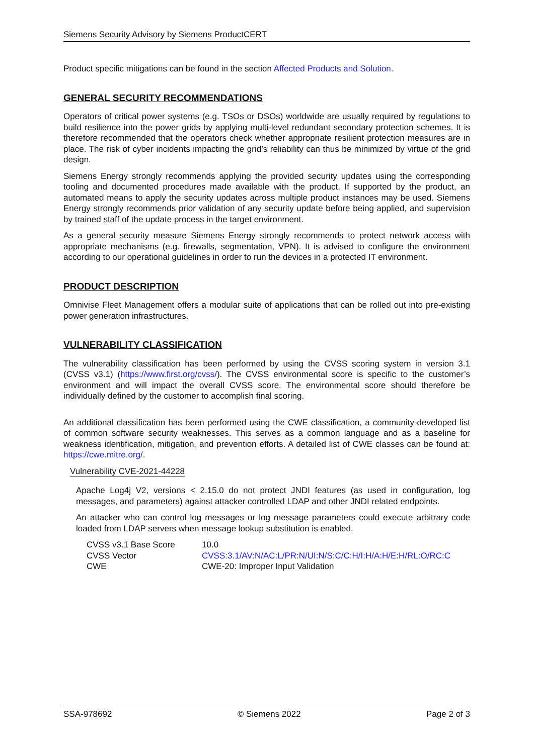Siemens Security Advisory by Siemens ProductCERT
Product specific mitigations can be found in the section Affected Products and Solution.
GENERAL SECURITY RECOMMENDATIONS
Operators of critical power systems (e.g. TSOs or DSOs) worldwide are usually required by regulations to build resilience into the power grids by applying multi-level redundant secondary protection schemes. It is therefore recommended that the operators check whether appropriate resilient protection measures are in place. The risk of cyber incidents impacting the grid’s reliability can thus be minimized by virtue of the grid design.
Siemens Energy strongly recommends applying the provided security updates using the corresponding tooling and documented procedures made available with the product. If supported by the product, an automated means to apply the security updates across multiple product instances may be used. Siemens Energy strongly recommends prior validation of any security update before being applied, and supervision by trained staff of the update process in the target environment.
As a general security measure Siemens Energy strongly recommends to protect network access with appropriate mechanisms (e.g. firewalls, segmentation, VPN). It is advised to configure the environment according to our operational guidelines in order to run the devices in a protected IT environment.
PRODUCT DESCRIPTION
Omnivise Fleet Management offers a modular suite of applications that can be rolled out into pre-existing power generation infrastructures.
VULNERABILITY CLASSIFICATION
The vulnerability classification has been performed by using the CVSS scoring system in version 3.1 (CVSS v3.1) (https://www.first.org/cvss/). The CVSS environmental score is specific to the customer’s environment and will impact the overall CVSS score. The environmental score should therefore be individually defined by the customer to accomplish final scoring.
An additional classification has been performed using the CWE classification, a community-developed list of common software security weaknesses. This serves as a common language and as a baseline for weakness identification, mitigation, and prevention efforts. A detailed list of CWE classes can be found at: https://cwe.mitre.org/.
Vulnerability CVE-2021-44228
Apache Log4j V2, versions < 2.15.0 do not protect JNDI features (as used in configuration, log messages, and parameters) against attacker controlled LDAP and other JNDI related endpoints.
An attacker who can control log messages or log message parameters could execute arbitrary code loaded from LDAP servers when message lookup substitution is enabled.
| CVSS v3.1 Base Score | 10.0 |
| CVSS Vector | CVSS:3.1/AV:N/AC:L/PR:N/UI:N/S:C/C:H/I:H/A:H/E:H/RL:O/RC:C |
| CWE | CWE-20: Improper Input Validation |
SSA-978692 © Siemens 2022 Page 2 of 3